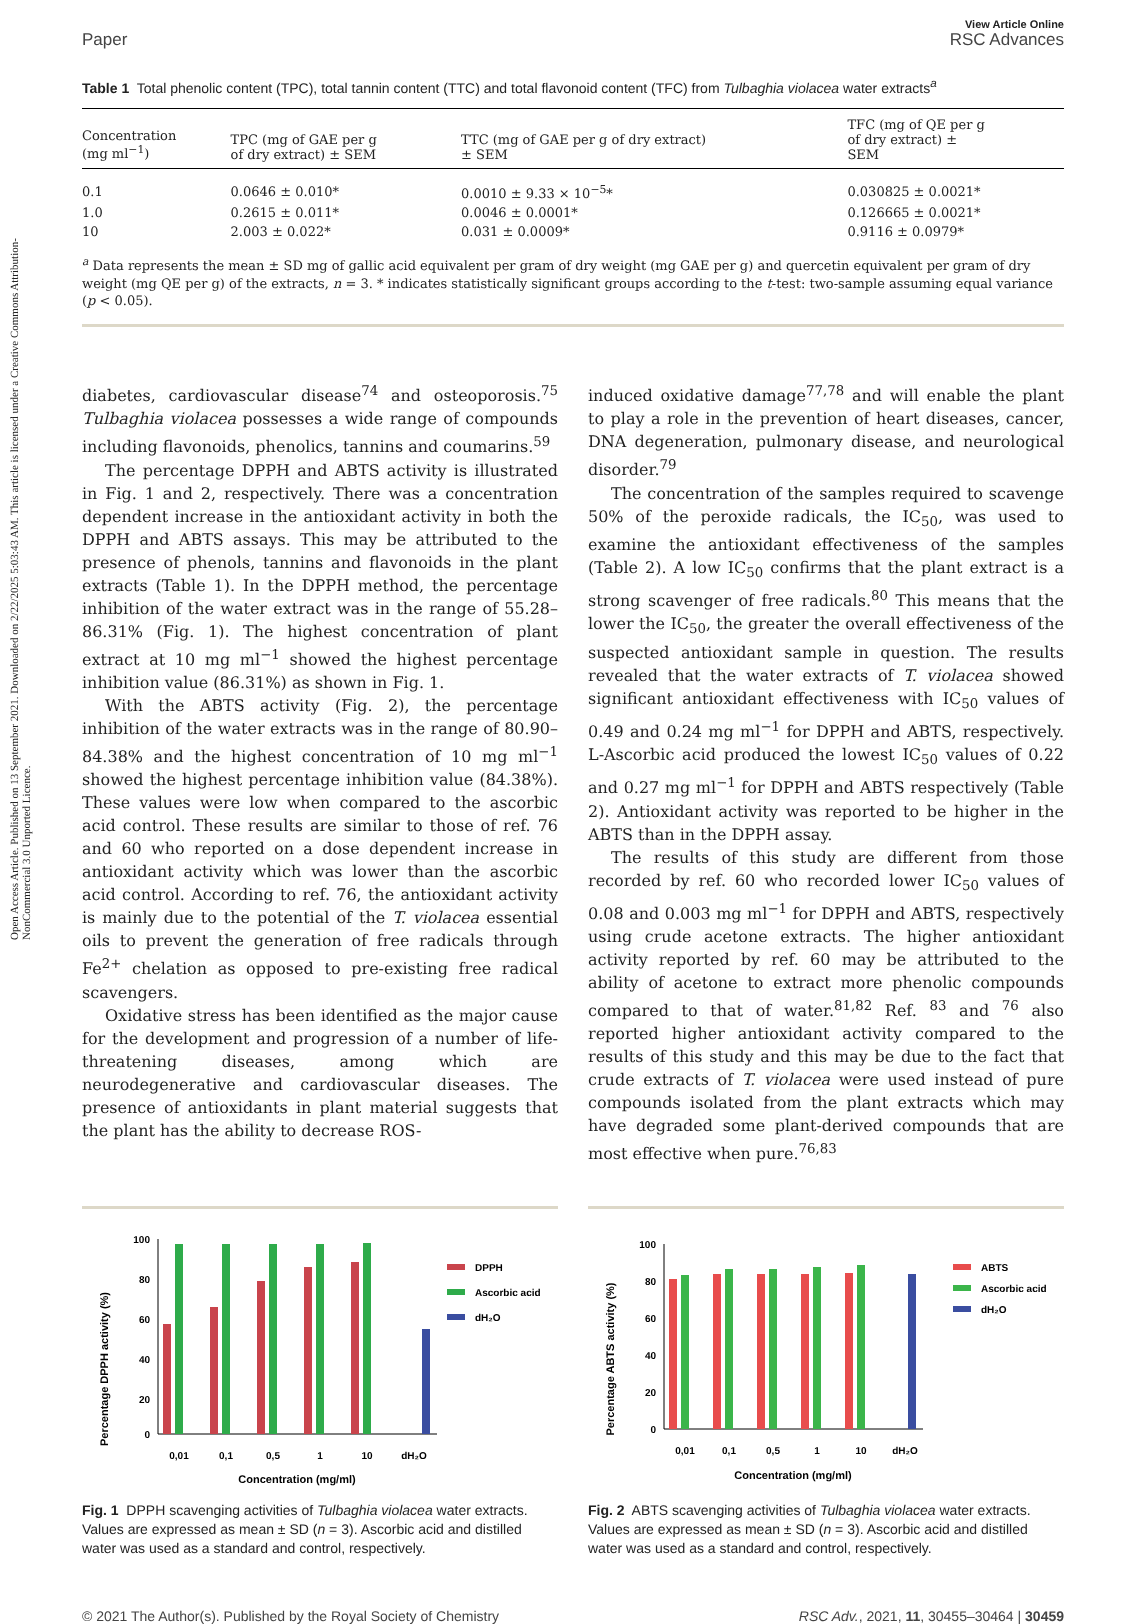Open Access Article. Published on 13 September 2021. Downloaded on 2/22/2025 5:03:43 AM. This article is licensed under a Creative Commons Attribution-NonCommercial 3.0 Unported Licence.
Paper
View Article Online
RSC Advances
Table 1 Total phenolic content (TPC), total tannin content (TTC) and total flavonoid content (TFC) from Tulbaghia violacea water extracts<sup>a</sup>
| Concentration (mg ml<sup>−1</sup>) | TPC (mg of GAE per g of dry extract) ± SEM | TTC (mg of GAE per g of dry extract) ± SEM | TFC (mg of QE per g of dry extract) ± SEM |
| --- | --- | --- | --- |
| 0.1 | 0.0646 ± 0.010* | 0.0010 ± 9.33 × 10<sup>−5</sup>* | 0.030825 ± 0.0021* |
| 1.0 | 0.2615 ± 0.011* | 0.0046 ± 0.0001* | 0.126665 ± 0.0021* |
| 10 | 2.003 ± 0.022* | 0.031 ± 0.0009* | 0.9116 ± 0.0979* |
<sup>a</sup> Data represents the mean ± SD mg of gallic acid equivalent per gram of dry weight (mg GAE per g) and quercetin equivalent per gram of dry weight (mg QE per g) of the extracts, n = 3. * indicates statistically significant groups according to the t-test: two-sample assuming equal variance (p < 0.05).
diabetes, cardiovascular disease<sup>74</sup> and osteoporosis.<sup>75</sup> Tulbaghia violacea possesses a wide range of compounds including flavonoids, phenolics, tannins and coumarins.<sup>59</sup>
The percentage DPPH and ABTS activity is illustrated in Fig. 1 and 2, respectively. There was a concentration dependent increase in the antioxidant activity in both the DPPH and ABTS assays. This may be attributed to the presence of phenols, tannins and flavonoids in the plant extracts (Table 1). In the DPPH method, the percentage inhibition of the water extract was in the range of 55.28–86.31% (Fig. 1). The highest concentration of plant extract at 10 mg ml<sup>−1</sup> showed the highest percentage inhibition value (86.31%) as shown in Fig. 1.
With the ABTS activity (Fig. 2), the percentage inhibition of the water extracts was in the range of 80.90–84.38% and the highest concentration of 10 mg ml<sup>−1</sup> showed the highest percentage inhibition value (84.38%). These values were low when compared to the ascorbic acid control. These results are similar to those of ref. 76 and 60 who reported on a dose dependent increase in antioxidant activity which was lower than the ascorbic acid control. According to ref. 76, the antioxidant activity is mainly due to the potential of the T. violacea essential oils to prevent the generation of free radicals through Fe<sup>2+</sup> chelation as opposed to pre-existing free radical scavengers.
Oxidative stress has been identified as the major cause for the development and progression of a number of life-threatening diseases, among which are neurodegenerative and cardiovascular diseases. The presence of antioxidants in plant material suggests that the plant has the ability to decrease ROS-
induced oxidative damage<sup>77,78</sup> and will enable the plant to play a role in the prevention of heart diseases, cancer, DNA degeneration, pulmonary disease, and neurological disorder.<sup>79</sup>
The concentration of the samples required to scavenge 50% of the peroxide radicals, the IC<sub>50</sub>, was used to examine the antioxidant effectiveness of the samples (Table 2). A low IC<sub>50</sub> confirms that the plant extract is a strong scavenger of free radicals.<sup>80</sup> This means that the lower the IC<sub>50</sub>, the greater the overall effectiveness of the suspected antioxidant sample in question. The results revealed that the water extracts of T. violacea showed significant antioxidant effectiveness with IC<sub>50</sub> values of 0.49 and 0.24 mg ml<sup>−1</sup> for DPPH and ABTS, respectively. L-Ascorbic acid produced the lowest IC<sub>50</sub> values of 0.22 and 0.27 mg ml<sup>−1</sup> for DPPH and ABTS respectively (Table 2). Antioxidant activity was reported to be higher in the ABTS than in the DPPH assay.
The results of this study are different from those recorded by ref. 60 who recorded lower IC<sub>50</sub> values of 0.08 and 0.003 mg ml<sup>−1</sup> for DPPH and ABTS, respectively using crude acetone extracts. The higher antioxidant activity reported by ref. 60 may be attributed to the ability of acetone to extract more phenolic compounds compared to that of water.<sup>81,82</sup> Ref. <sup>83</sup> and <sup>76</sup> also reported higher antioxidant activity compared to the results of this study and this may be due to the fact that crude extracts of T. violacea were used instead of pure compounds isolated from the plant extracts which may have degraded some plant-derived compounds that are most effective when pure.<sup>76,83</sup>
Percentage DPPH activity (%)
100
80
60
40
20
0
0,01
0,1
0,5
1
10
dH₂O
Concentration (mg/ml)
DPPH
Ascorbic acid
dH₂O
Fig. 1 DPPH scavenging activities of Tulbaghia violacea water extracts. Values are expressed as mean ± SD (n = 3). Ascorbic acid and distilled water was used as a standard and control, respectively.
Percentage ABTS activity (%)
100
80
60
40
20
0
0,01
0,1
0,5
1
10
dH₂O
Concentration (mg/ml)
ABTS
Ascorbic acid
dH₂O
Fig. 2 ABTS scavenging activities of Tulbaghia violacea water extracts. Values are expressed as mean ± SD (n = 3). Ascorbic acid and distilled water was used as a standard and control, respectively.
© 2021 The Author(s). Published by the Royal Society of Chemistry RSC Adv., 2021, 11, 30455–30464 | 30459